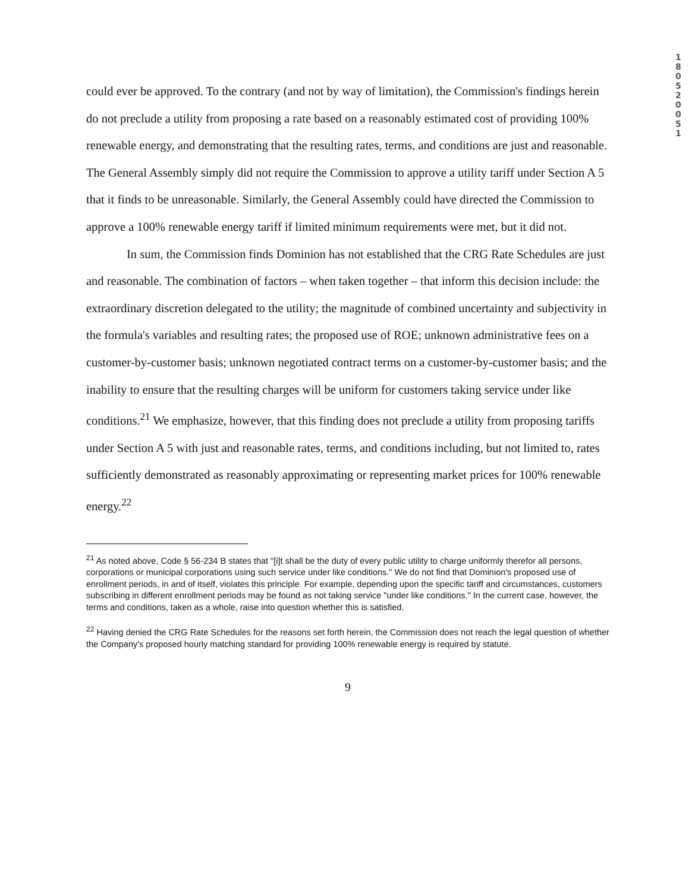1 8 0 5 2 0 0 5 1
could ever be approved. To the contrary (and not by way of limitation), the Commission's findings herein do not preclude a utility from proposing a rate based on a reasonably estimated cost of providing 100% renewable energy, and demonstrating that the resulting rates, terms, and conditions are just and reasonable. The General Assembly simply did not require the Commission to approve a utility tariff under Section A 5 that it finds to be unreasonable. Similarly, the General Assembly could have directed the Commission to approve a 100% renewable energy tariff if limited minimum requirements were met, but it did not.
In sum, the Commission finds Dominion has not established that the CRG Rate Schedules are just and reasonable. The combination of factors – when taken together – that inform this decision include: the extraordinary discretion delegated to the utility; the magnitude of combined uncertainty and subjectivity in the formula's variables and resulting rates; the proposed use of ROE; unknown administrative fees on a customer-by-customer basis; unknown negotiated contract terms on a customer-by-customer basis; and the inability to ensure that the resulting charges will be uniform for customers taking service under like conditions.<sup>21</sup> We emphasize, however, that this finding does not preclude a utility from proposing tariffs under Section A 5 with just and reasonable rates, terms, and conditions including, but not limited to, rates sufficiently demonstrated as reasonably approximating or representing market prices for 100% renewable energy.<sup>22</sup>
<sup>21</sup> As noted above, Code § 56-234 B states that "[i]t shall be the duty of every public utility to charge uniformly therefor all persons, corporations or municipal corporations using such service under like conditions." We do not find that Dominion's proposed use of enrollment periods, in and of itself, violates this principle. For example, depending upon the specific tariff and circumstances, customers subscribing in different enrollment periods may be found as not taking service "under like conditions." In the current case, however, the terms and conditions, taken as a whole, raise into question whether this is satisfied.
<sup>22</sup> Having denied the CRG Rate Schedules for the reasons set forth herein, the Commission does not reach the legal question of whether the Company's proposed hourly matching standard for providing 100% renewable energy is required by statute.
9